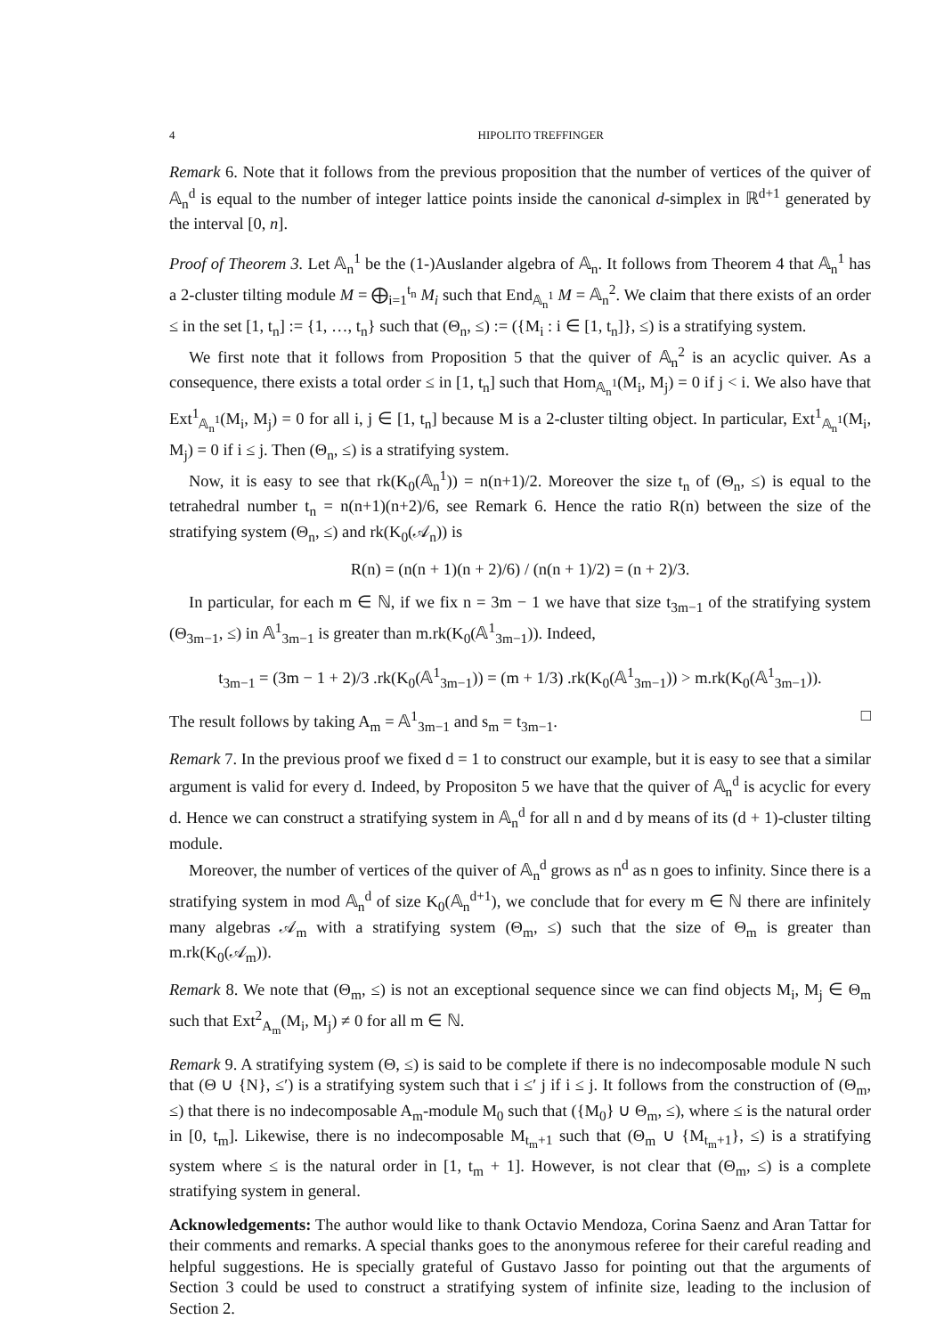4 HIPOLITO TREFFINGER
Remark 6. Note that it follows from the previous proposition that the number of vertices of the quiver of 𝔸<sub>n</sub><sup>d</sup> is equal to the number of integer lattice points inside the canonical d-simplex in ℝ<sup>d+1</sup> generated by the interval [0, n].
Proof of Theorem 3. Let 𝔸<sub>n</sub><sup>1</sup> be the (1-)Auslander algebra of 𝔸<sub>n</sub>. It follows from Theorem 4 that 𝔸<sub>n</sub><sup>1</sup> has a 2-cluster tilting module M = ⨁<sub>i=1</sub><sup>t<sub>n</sub></sup> M<sub>i</sub> such that End<sub>𝔸<sub>n</sub><sup>1</sup></sub> M = 𝔸<sub>n</sub><sup>2</sup>. We claim that there exists of an order ≤ in the set [1, t<sub>n</sub>] := {1, …, t<sub>n</sub>} such that (Θ<sub>n</sub>, ≤) := ({M<sub>i</sub> : i ∈ [1, t<sub>n</sub>]}, ≤) is a stratifying system.
We first note that it follows from Proposition 5 that the quiver of 𝔸<sub>n</sub><sup>2</sup> is an acyclic quiver. As a consequence, there exists a total order ≤ in [1, t<sub>n</sub>] such that Hom<sub>𝔸<sub>n</sub><sup>1</sup></sub>(M<sub>i</sub>, M<sub>j</sub>) = 0 if j < i. We also have that Ext<sup>1</sup><sub>𝔸<sub>n</sub><sup>1</sup></sub>(M<sub>i</sub>, M<sub>j</sub>) = 0 for all i, j ∈ [1, t<sub>n</sub>] because M is a 2-cluster tilting object. In particular, Ext<sup>1</sup><sub>𝔸<sub>n</sub><sup>1</sup></sub>(M<sub>i</sub>, M<sub>j</sub>) = 0 if i ≤ j. Then (Θ<sub>n</sub>, ≤) is a stratifying system.
Now, it is easy to see that rk(K<sub>0</sub>(𝔸<sub>n</sub><sup>1</sup>)) = n(n+1)/2. Moreover the size t<sub>n</sub> of (Θ<sub>n</sub>, ≤) is equal to the tetrahedral number t<sub>n</sub> = n(n+1)(n+2)/6, see Remark 6. Hence the ratio R(n) between the size of the stratifying system (Θ<sub>n</sub>, ≤) and rk(K<sub>0</sub>(𝒜<sub>n</sub>)) is
R(n) = (n(n + 1)(n + 2)/6) / (n(n + 1)/2) = (n + 2)/3.
In particular, for each m ∈ ℕ, if we fix n = 3m − 1 we have that size t<sub>3m−1</sub> of the stratifying system (Θ<sub>3m−1</sub>, ≤) in 𝔸<sup>1</sup><sub>3m−1</sub> is greater than m.rk(K<sub>0</sub>(𝔸<sup>1</sup><sub>3m−1</sub>)). Indeed,
t<sub>3m−1</sub> = (3m − 1 + 2)/3 .rk(K<sub>0</sub>(𝔸<sup>1</sup><sub>3m−1</sub>)) = (m + 1/3) .rk(K<sub>0</sub>(𝔸<sup>1</sup><sub>3m−1</sub>)) > m.rk(K<sub>0</sub>(𝔸<sup>1</sup><sub>3m−1</sub>)).
The result follows by taking A<sub>m</sub> = 𝔸<sup>1</sup><sub>3m−1</sub> and s<sub>m</sub> = t<sub>3m−1</sub>. □
Remark 7. In the previous proof we fixed d = 1 to construct our example, but it is easy to see that a similar argument is valid for every d. Indeed, by Propositon 5 we have that the quiver of 𝔸<sub>n</sub><sup>d</sup> is acyclic for every d. Hence we can construct a stratifying system in 𝔸<sub>n</sub><sup>d</sup> for all n and d by means of its (d + 1)-cluster tilting module.
Moreover, the number of vertices of the quiver of 𝔸<sub>n</sub><sup>d</sup> grows as n<sup>d</sup> as n goes to infinity. Since there is a stratifying system in mod 𝔸<sub>n</sub><sup>d</sup> of size K<sub>0</sub>(𝔸<sub>n</sub><sup>d+1</sup>), we conclude that for every m ∈ ℕ there are infinitely many algebras 𝒜<sub>m</sub> with a stratifying system (Θ<sub>m</sub>, ≤) such that the size of Θ<sub>m</sub> is greater than m.rk(K<sub>0</sub>(𝒜<sub>m</sub>)).
Remark 8. We note that (Θ<sub>m</sub>, ≤) is not an exceptional sequence since we can find objects M<sub>i</sub>, M<sub>j</sub> ∈ Θ<sub>m</sub> such that Ext<sup>2</sup><sub>A<sub>m</sub></sub>(M<sub>i</sub>, M<sub>j</sub>) ≠ 0 for all m ∈ ℕ.
Remark 9. A stratifying system (Θ, ≤) is said to be complete if there is no indecomposable module N such that (Θ ∪ {N}, ≤′) is a stratifying system such that i ≤′ j if i ≤ j. It follows from the construction of (Θ<sub>m</sub>, ≤) that there is no indecomposable A<sub>m</sub>-module M<sub>0</sub> such that ({M<sub>0</sub>} ∪ Θ<sub>m</sub>, ≤), where ≤ is the natural order in [0, t<sub>m</sub>]. Likewise, there is no indecomposable M<sub>t<sub>m</sub>+1</sub> such that (Θ<sub>m</sub> ∪ {M<sub>t<sub>m</sub>+1</sub>}, ≤) is a stratifying system where ≤ is the natural order in [1, t<sub>m</sub> + 1]. However, is not clear that (Θ<sub>m</sub>, ≤) is a complete stratifying system in general.
Acknowledgements: The author would like to thank Octavio Mendoza, Corina Saenz and Aran Tattar for their comments and remarks. A special thanks goes to the anonymous referee for their careful reading and helpful suggestions. He is specially grateful of Gustavo Jasso for pointing out that the arguments of Section 3 could be used to construct a stratifying system of infinite size, leading to the inclusion of Section 2.